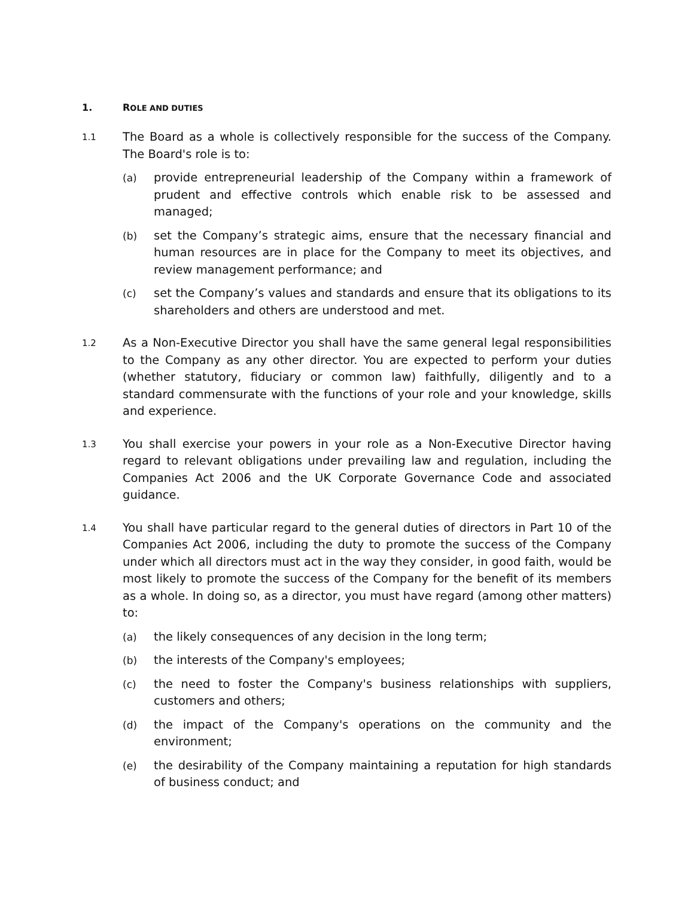1. ROLE AND DUTIES
1.1
The Board as a whole is collectively responsible for the success of the Company. The Board's role is to:
(a) provide entrepreneurial leadership of the Company within a framework of prudent and effective controls which enable risk to be assessed and managed;
(b) set the Company’s strategic aims, ensure that the necessary financial and human resources are in place for the Company to meet its objectives, and review management performance; and
(c) set the Company’s values and standards and ensure that its obligations to its shareholders and others are understood and met.
1.2
As a Non-Executive Director you shall have the same general legal responsibilities to the Company as any other director. You are expected to perform your duties (whether statutory, fiduciary or common law) faithfully, diligently and to a standard commensurate with the functions of your role and your knowledge, skills and experience.
1.3
You shall exercise your powers in your role as a Non-Executive Director having regard to relevant obligations under prevailing law and regulation, including the Companies Act 2006 and the UK Corporate Governance Code and associated guidance.
1.4
You shall have particular regard to the general duties of directors in Part 10 of the Companies Act 2006, including the duty to promote the success of the Company under which all directors must act in the way they consider, in good faith, would be most likely to promote the success of the Company for the benefit of its members as a whole. In doing so, as a director, you must have regard (among other matters) to:
(a) the likely consequences of any decision in the long term;
(b) the interests of the Company's employees;
(c) the need to foster the Company's business relationships with suppliers, customers and others;
(d) the impact of the Company's operations on the community and the environment;
(e) the desirability of the Company maintaining a reputation for high standards of business conduct; and